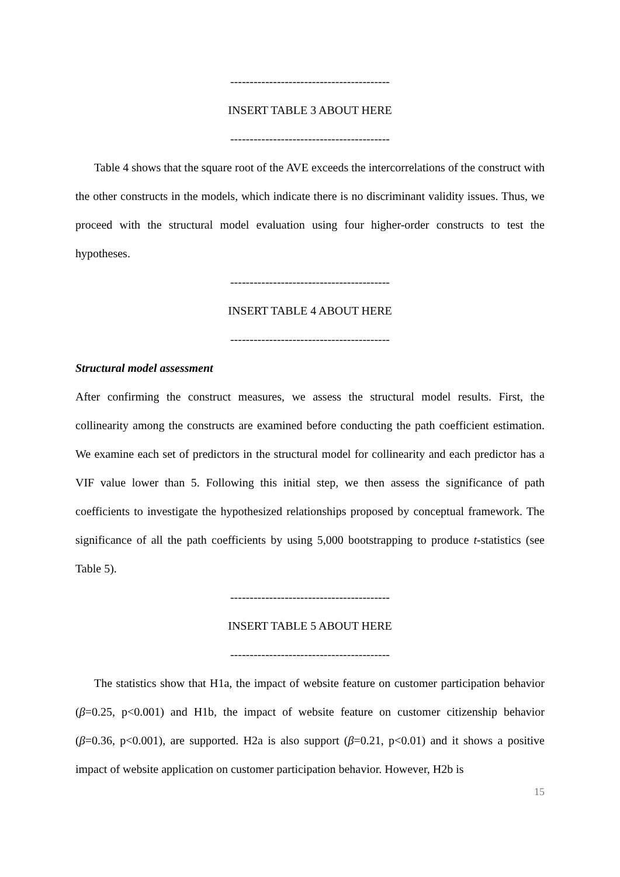-----------------------------------------
INSERT TABLE 3 ABOUT HERE
-----------------------------------------
Table 4 shows that the square root of the AVE exceeds the intercorrelations of the construct with the other constructs in the models, which indicate there is no discriminant validity issues. Thus, we proceed with the structural model evaluation using four higher-order constructs to test the hypotheses.
-----------------------------------------
INSERT TABLE 4 ABOUT HERE
-----------------------------------------
Structural model assessment
After confirming the construct measures, we assess the structural model results. First, the collinearity among the constructs are examined before conducting the path coefficient estimation. We examine each set of predictors in the structural model for collinearity and each predictor has a VIF value lower than 5. Following this initial step, we then assess the significance of path coefficients to investigate the hypothesized relationships proposed by conceptual framework. The significance of all the path coefficients by using 5,000 bootstrapping to produce t-statistics (see Table 5).
-----------------------------------------
INSERT TABLE 5 ABOUT HERE
-----------------------------------------
The statistics show that H1a, the impact of website feature on customer participation behavior (β=0.25, p<0.001) and H1b, the impact of website feature on customer citizenship behavior (β=0.36, p<0.001), are supported. H2a is also support (β=0.21, p<0.01) and it shows a positive impact of website application on customer participation behavior. However, H2b is
15